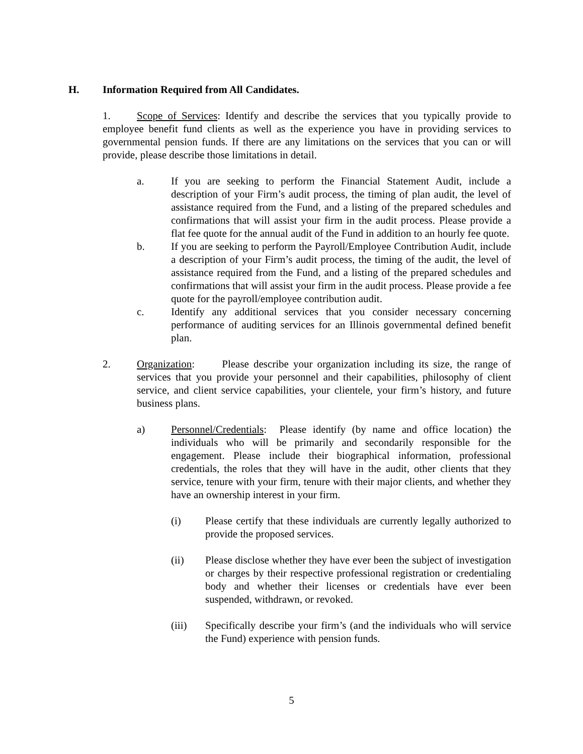H. Information Required from All Candidates.
1. Scope of Services: Identify and describe the services that you typically provide to employee benefit fund clients as well as the experience you have in providing services to governmental pension funds. If there are any limitations on the services that you can or will provide, please describe those limitations in detail.
a. If you are seeking to perform the Financial Statement Audit, include a description of your Firm’s audit process, the timing of plan audit, the level of assistance required from the Fund, and a listing of the prepared schedules and confirmations that will assist your firm in the audit process. Please provide a flat fee quote for the annual audit of the Fund in addition to an hourly fee quote.
b. If you are seeking to perform the Payroll/Employee Contribution Audit, include a description of your Firm’s audit process, the timing of the audit, the level of assistance required from the Fund, and a listing of the prepared schedules and confirmations that will assist your firm in the audit process. Please provide a fee quote for the payroll/employee contribution audit.
c. Identify any additional services that you consider necessary concerning performance of auditing services for an Illinois governmental defined benefit plan.
2. Organization: Please describe your organization including its size, the range of services that you provide your personnel and their capabilities, philosophy of client service, and client service capabilities, your clientele, your firm’s history, and future business plans.
a) Personnel/Credentials: Please identify (by name and office location) the individuals who will be primarily and secondarily responsible for the engagement. Please include their biographical information, professional credentials, the roles that they will have in the audit, other clients that they service, tenure with your firm, tenure with their major clients, and whether they have an ownership interest in your firm.
(i) Please certify that these individuals are currently legally authorized to provide the proposed services.
(ii) Please disclose whether they have ever been the subject of investigation or charges by their respective professional registration or credentialing body and whether their licenses or credentials have ever been suspended, withdrawn, or revoked.
(iii) Specifically describe your firm’s (and the individuals who will service the Fund) experience with pension funds.
5